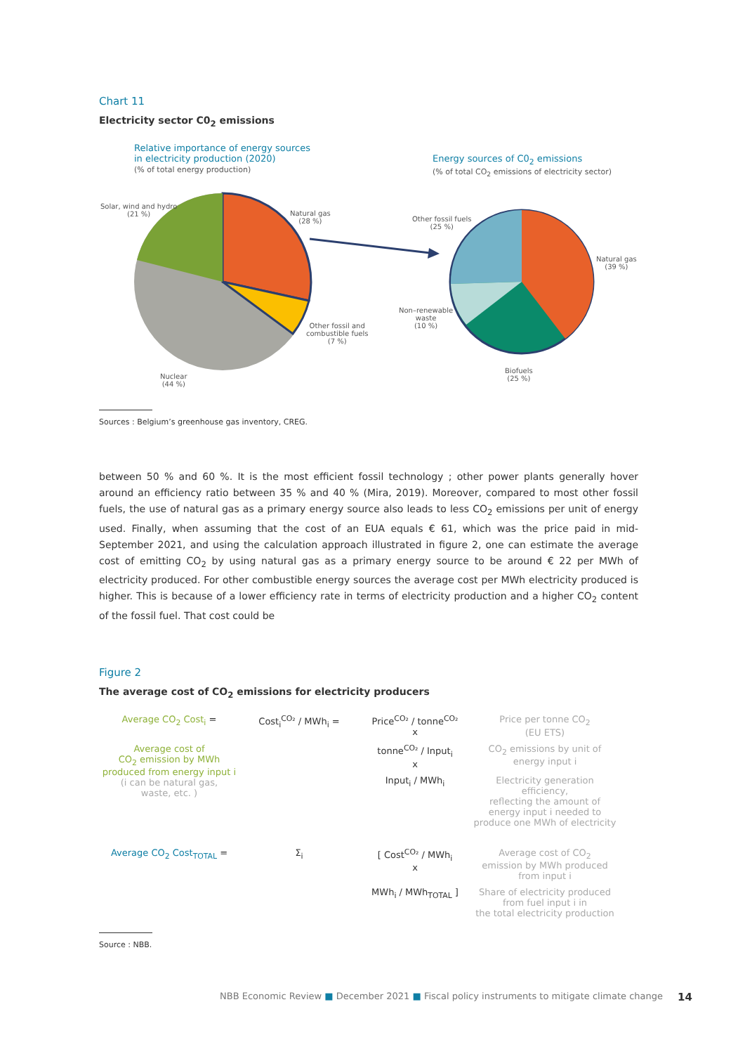Chart 11
Electricity sector C0<sub>2</sub> emissions
Relative importance of energy sources
in electricity production (2020)
(% of total energy production)
Energy sources of C0<sub>2</sub> emissions
(% of total CO<sub>2</sub> emissions of electricity sector)
Solar, wind and hydro
(21 %)
Natural gas
(28 %)
Other fossil and
combustible fuels
(7 %)
Nuclear
(44 %)
Other fossil fuels
(25 %)
Natural gas
(39 %)
Non–renewable
waste
(10 %)
Biofuels
(25 %)
Sources : Belgium’s greenhouse gas inventory, CREG.
between 50 % and 60 %. It is the most efficient fossil technology ; other power plants generally hover around an efficiency ratio between 35 % and 40 % (Mira, 2019). Moreover, compared to most other fossil fuels, the use of natural gas as a primary energy source also leads to less CO<sub>2</sub> emissions per unit of energy used. Finally, when assuming that the cost of an EUA equals € 61, which was the price paid in mid-September 2021, and using the calculation approach illustrated in figure 2, one can estimate the average cost of emitting CO<sub>2</sub> by using natural gas as a primary energy source to be around € 22 per MWh of electricity produced. For other combustible energy sources the average cost per MWh electricity produced is higher. This is because of a lower efficiency rate in terms of electricity production and a higher CO<sub>2</sub> content of the fossil fuel. That cost could be
Figure 2
The average cost of CO<sub>2</sub> emissions for electricity producers
Average CO<sub>2</sub> Cost<sub>i</sub> =
Cost<sub>i</sub><sup>CO₂</sup> / MWh<sub>i</sub> =
Price<sup>CO₂</sup> / tonne<sup>CO₂</sup>
x
Price per tonne CO<sub>2</sub>
(EU ETS)
Average cost of
CO<sub>2</sub> emission by MWh
produced from energy input i
(i can be natural gas,
waste, etc. )
tonne<sup>CO₂</sup> / Input<sub>i</sub>
x
CO<sub>2</sub> emissions by unit of
energy input i
Input<sub>i</sub> / MWh<sub>i</sub>
Electricity generation efficiency,
reflecting the amount of
energy input i needed to
produce one MWh of electricity
Average CO<sub>2</sub> Cost<sub>TOTAL</sub> =
Σ<sub>i</sub>
[ Cost<sup>CO₂</sup> / MWh<sub>i</sub>
x
Average cost of CO<sub>2</sub>
emission by MWh produced
from input i
MWh<sub>i</sub> / MWh<sub>TOTAL</sub> ]
Share of electricity produced
from fuel input i in
the total electricity production
Source : NBB.
NBB Economic Review ■ December 2021 ■ Fiscal policy instruments to mitigate climate change
14